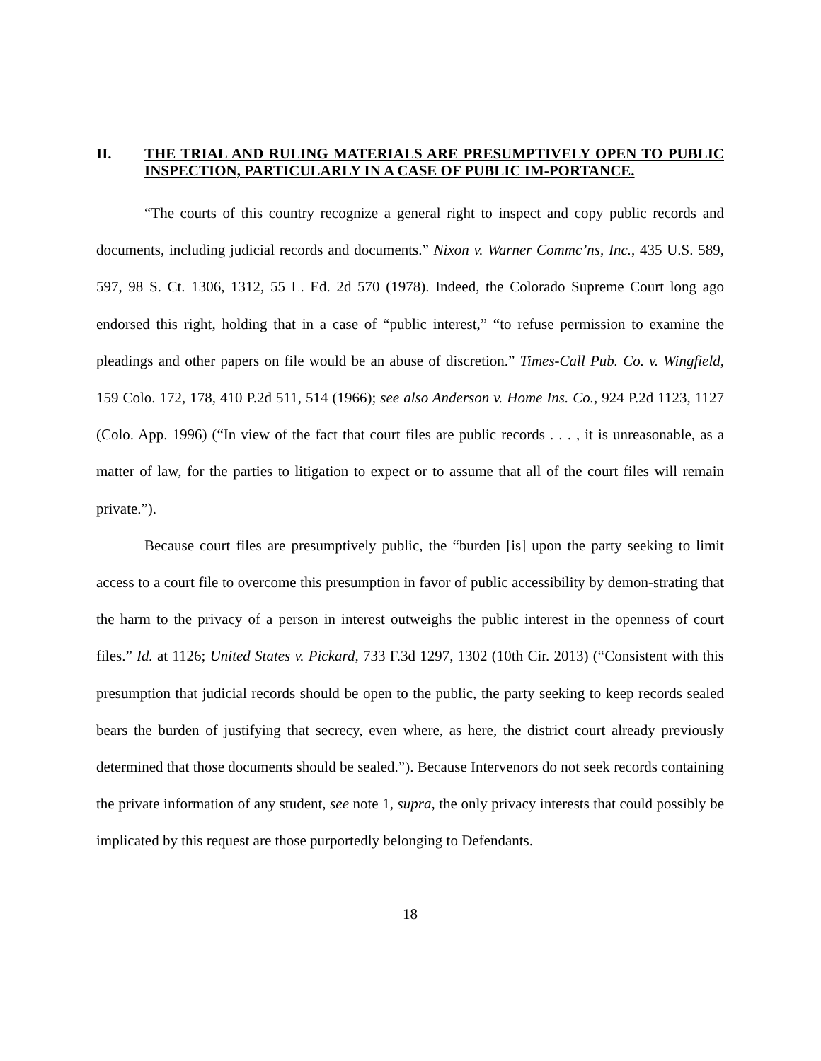II. THE TRIAL AND RULING MATERIALS ARE PRESUMPTIVELY OPEN TO PUBLIC INSPECTION, PARTICULARLY IN A CASE OF PUBLIC IM-PORTANCE.
“The courts of this country recognize a general right to inspect and copy public records and documents, including judicial records and documents.” Nixon v. Warner Commc’ns, Inc., 435 U.S. 589, 597, 98 S. Ct. 1306, 1312, 55 L. Ed. 2d 570 (1978). Indeed, the Colorado Supreme Court long ago endorsed this right, holding that in a case of “public interest,” “to refuse permission to examine the pleadings and other papers on file would be an abuse of discretion.” Times-Call Pub. Co. v. Wingfield, 159 Colo. 172, 178, 410 P.2d 511, 514 (1966); see also Anderson v. Home Ins. Co., 924 P.2d 1123, 1127 (Colo. App. 1996) (“In view of the fact that court files are public records . . . , it is unreasonable, as a matter of law, for the parties to litigation to expect or to assume that all of the court files will remain private.”).
Because court files are presumptively public, the “burden [is] upon the party seeking to limit access to a court file to overcome this presumption in favor of public accessibility by demon-strating that the harm to the privacy of a person in interest outweighs the public interest in the openness of court files.” Id. at 1126; United States v. Pickard, 733 F.3d 1297, 1302 (10th Cir. 2013) (“Consistent with this presumption that judicial records should be open to the public, the party seeking to keep records sealed bears the burden of justifying that secrecy, even where, as here, the district court already previously determined that those documents should be sealed.”). Because Intervenors do not seek records containing the private information of any student, see note 1, supra, the only privacy interests that could possibly be implicated by this request are those purportedly belonging to Defendants.
18